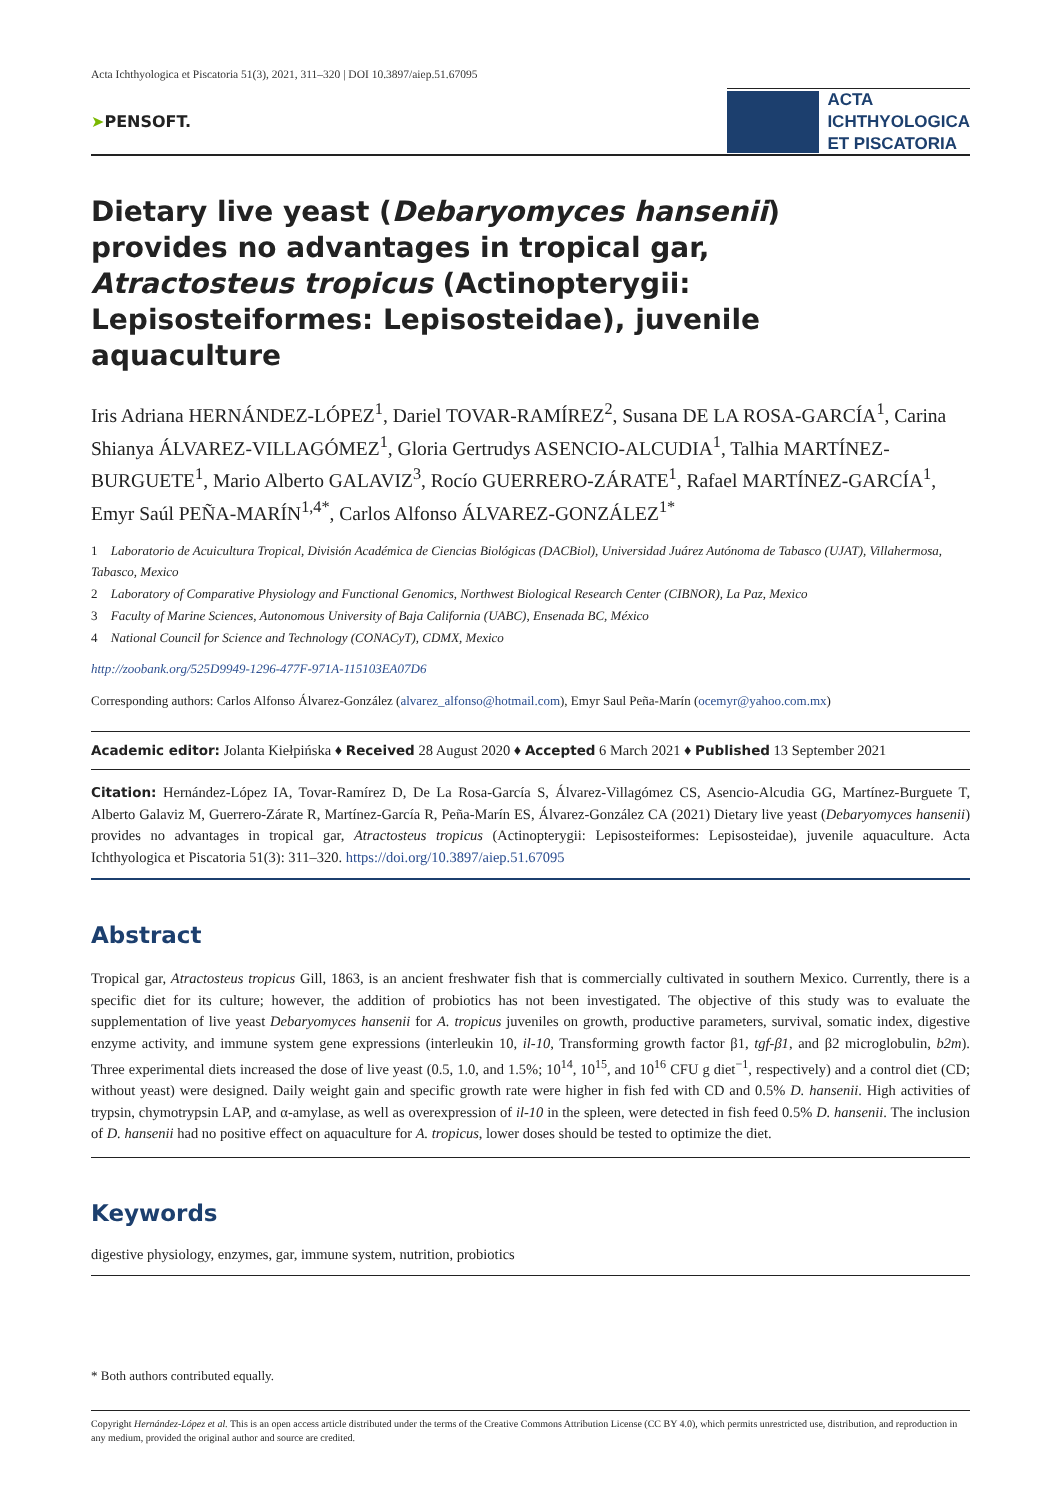Acta Ichthyologica et Piscatoria 51(3), 2021, 311–320 | DOI 10.3897/aiep.51.67095
➤PENSOFT.
ACTA
ICHTHYOLOGICA
ET PISCATORIA
Dietary live yeast (Debaryomyces hansenii) provides no advantages in tropical gar, Atractosteus tropicus (Actinopterygii: Lepisosteiformes: Lepisosteidae), juvenile aquaculture
Iris Adriana HERNÁNDEZ-LÓPEZ<sup>1</sup>, Dariel TOVAR-RAMÍREZ<sup>2</sup>, Susana DE LA ROSA-GARCÍA<sup>1</sup>, Carina Shianya ÁLVAREZ-VILLAGÓMEZ<sup>1</sup>, Gloria Gertrudys ASENCIO-ALCUDIA<sup>1</sup>, Talhia MARTÍNEZ-BURGUETE<sup>1</sup>, Mario Alberto GALAVIZ<sup>3</sup>, Rocío GUERRERO-ZÁRATE<sup>1</sup>, Rafael MARTÍNEZ-GARCÍA<sup>1</sup>, Emyr Saúl PEÑA-MARÍN<sup>1,4*</sup>, Carlos Alfonso ÁLVAREZ-GONZÁLEZ<sup>1*</sup>
1 Laboratorio de Acuicultura Tropical, División Académica de Ciencias Biológicas (DACBiol), Universidad Juárez Autónoma de Tabasco (UJAT), Villahermosa, Tabasco, Mexico
2 Laboratory of Comparative Physiology and Functional Genomics, Northwest Biological Research Center (CIBNOR), La Paz, Mexico
3 Faculty of Marine Sciences, Autonomous University of Baja California (UABC), Ensenada BC, México
4 National Council for Science and Technology (CONACyT), CDMX, Mexico
http://zoobank.org/525D9949-1296-477F-971A-115103EA07D6
Corresponding authors: Carlos Alfonso Álvarez-González (alvarez_alfonso@hotmail.com), Emyr Saul Peña-Marín (ocemyr@yahoo.com.mx)
Academic editor: Jolanta Kiełpińska ♦ Received 28 August 2020 ♦ Accepted 6 March 2021 ♦ Published 13 September 2021
Citation: Hernández-López IA, Tovar-Ramírez D, De La Rosa-García S, Álvarez-Villagómez CS, Asencio-Alcudia GG, Martínez-Burguete T, Alberto Galaviz M, Guerrero-Zárate R, Martínez-García R, Peña-Marín ES, Álvarez-González CA (2021) Dietary live yeast (Debaryomyces hansenii) provides no advantages in tropical gar, Atractosteus tropicus (Actinopterygii: Lepisosteiformes: Lepisosteidae), juvenile aquaculture. Acta Ichthyologica et Piscatoria 51(3): 311–320. https://doi.org/10.3897/aiep.51.67095
Abstract
Tropical gar, Atractosteus tropicus Gill, 1863, is an ancient freshwater fish that is commercially cultivated in southern Mexico. Currently, there is a specific diet for its culture; however, the addition of probiotics has not been investigated. The objective of this study was to evaluate the supplementation of live yeast Debaryomyces hansenii for A. tropicus juveniles on growth, productive parameters, survival, somatic index, digestive enzyme activity, and immune system gene expressions (interleukin 10, il-10, Transforming growth factor β1, tgf-β1, and β2 microglobulin, b2m). Three experimental diets increased the dose of live yeast (0.5, 1.0, and 1.5%; 10<sup>14</sup>, 10<sup>15</sup>, and 10<sup>16</sup> CFU g diet<sup>−1</sup>, respectively) and a control diet (CD; without yeast) were designed. Daily weight gain and specific growth rate were higher in fish fed with CD and 0.5% D. hansenii. High activities of trypsin, chymotrypsin LAP, and α-amylase, as well as overexpression of il-10 in the spleen, were detected in fish feed 0.5% D. hansenii. The inclusion of D. hansenii had no positive effect on aquaculture for A. tropicus, lower doses should be tested to optimize the diet.
Keywords
digestive physiology, enzymes, gar, immune system, nutrition, probiotics
* Both authors contributed equally.
Copyright Hernández-López et al. This is an open access article distributed under the terms of the Creative Commons Attribution License (CC BY 4.0), which permits unrestricted use, distribution, and reproduction in any medium, provided the original author and source are credited.